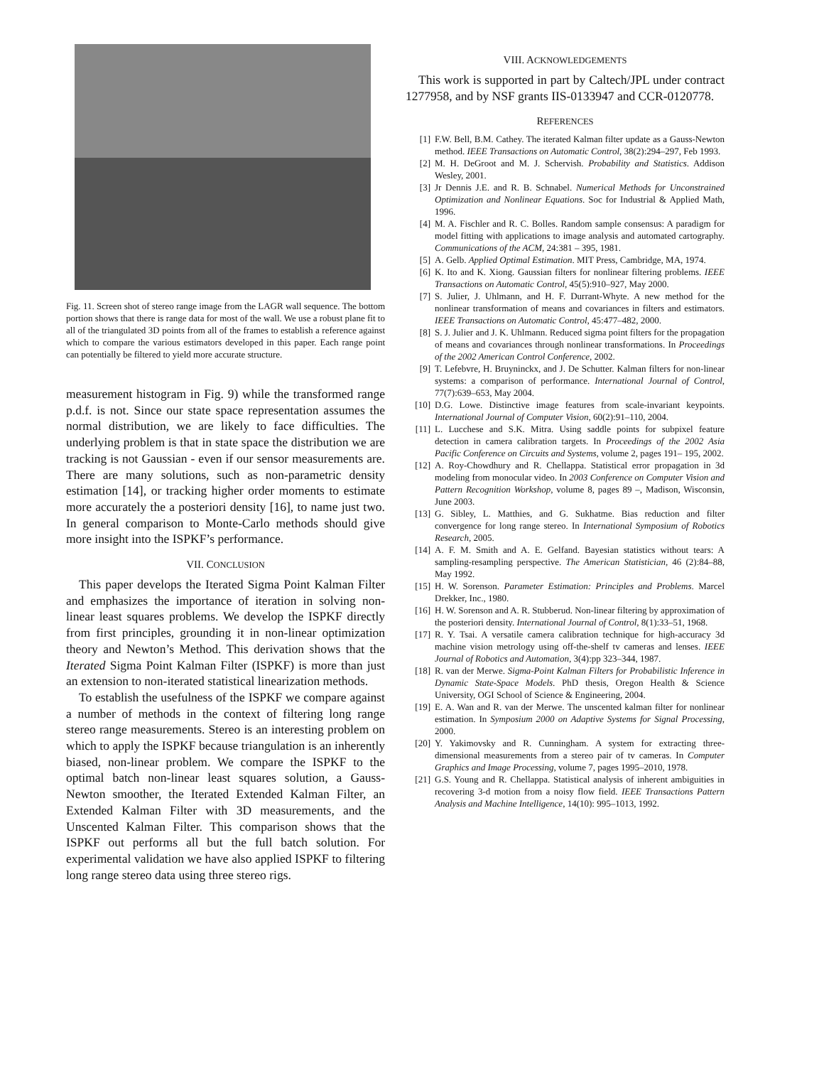Fig. 11. Screen shot of stereo range image from the LAGR wall sequence. The bottom portion shows that there is range data for most of the wall. We use a robust plane fit to all of the triangulated 3D points from all of the frames to establish a reference against which to compare the various estimators developed in this paper. Each range point can potentially be filtered to yield more accurate structure.
measurement histogram in Fig. 9) while the transformed range p.d.f. is not. Since our state space representation assumes the normal distribution, we are likely to face difficulties. The underlying problem is that in state space the distribution we are tracking is not Gaussian - even if our sensor measurements are. There are many solutions, such as non-parametric density estimation [14], or tracking higher order moments to estimate more accurately the a posteriori density [16], to name just two. In general comparison to Monte-Carlo methods should give more insight into the ISPKF’s performance.
VII. CONCLUSION
This paper develops the Iterated Sigma Point Kalman Filter and emphasizes the importance of iteration in solving non-linear least squares problems. We develop the ISPKF directly from first principles, grounding it in non-linear optimization theory and Newton’s Method. This derivation shows that the Iterated Sigma Point Kalman Filter (ISPKF) is more than just an extension to non-iterated statistical linearization methods.
To establish the usefulness of the ISPKF we compare against a number of methods in the context of filtering long range stereo range measurements. Stereo is an interesting problem on which to apply the ISPKF because triangulation is an inherently biased, non-linear problem. We compare the ISPKF to the optimal batch non-linear least squares solution, a Gauss-Newton smoother, the Iterated Extended Kalman Filter, an Extended Kalman Filter with 3D measurements, and the Unscented Kalman Filter. This comparison shows that the ISPKF out performs all but the full batch solution. For experimental validation we have also applied ISPKF to filtering long range stereo data using three stereo rigs.
VIII. ACKNOWLEDGEMENTS
This work is supported in part by Caltech/JPL under contract 1277958, and by NSF grants IIS-0133947 and CCR-0120778.
REFERENCES
[1] F.W. Bell, B.M. Cathey. The iterated Kalman filter update as a Gauss-Newton method. IEEE Transactions on Automatic Control, 38(2):294–297, Feb 1993.
[2] M. H. DeGroot and M. J. Schervish. Probability and Statistics. Addison Wesley, 2001.
[3] Jr Dennis J.E. and R. B. Schnabel. Numerical Methods for Unconstrained Optimization and Nonlinear Equations. Soc for Industrial & Applied Math, 1996.
[4] M. A. Fischler and R. C. Bolles. Random sample consensus: A paradigm for model fitting with applications to image analysis and automated cartography. Communications of the ACM, 24:381 – 395, 1981.
[5] A. Gelb. Applied Optimal Estimation. MIT Press, Cambridge, MA, 1974.
[6] K. Ito and K. Xiong. Gaussian filters for nonlinear filtering problems. IEEE Transactions on Automatic Control, 45(5):910–927, May 2000.
[7] S. Julier, J. Uhlmann, and H. F. Durrant-Whyte. A new method for the nonlinear transformation of means and covariances in filters and estimators. IEEE Transactions on Automatic Control, 45:477–482, 2000.
[8] S. J. Julier and J. K. Uhlmann. Reduced sigma point filters for the propagation of means and covariances through nonlinear transformations. In Proceedings of the 2002 American Control Conference, 2002.
[9] T. Lefebvre, H. Bruyninckx, and J. De Schutter. Kalman filters for non-linear systems: a comparison of performance. International Journal of Control, 77(7):639–653, May 2004.
[10] D.G. Lowe. Distinctive image features from scale-invariant keypoints. International Journal of Computer Vision, 60(2):91–110, 2004.
[11] L. Lucchese and S.K. Mitra. Using saddle points for subpixel feature detection in camera calibration targets. In Proceedings of the 2002 Asia Pacific Conference on Circuits and Systems, volume 2, pages 191– 195, 2002.
[12] A. Roy-Chowdhury and R. Chellappa. Statistical error propagation in 3d modeling from monocular video. In 2003 Conference on Computer Vision and Pattern Recognition Workshop, volume 8, pages 89 –, Madison, Wisconsin, June 2003.
[13] G. Sibley, L. Matthies, and G. Sukhatme. Bias reduction and filter convergence for long range stereo. In International Symposium of Robotics Research, 2005.
[14] A. F. M. Smith and A. E. Gelfand. Bayesian statistics without tears: A sampling-resampling perspective. The American Statistician, 46 (2):84–88, May 1992.
[15] H. W. Sorenson. Parameter Estimation: Principles and Problems. Marcel Drekker, Inc., 1980.
[16] H. W. Sorenson and A. R. Stubberud. Non-linear filtering by approximation of the posteriori density. International Journal of Control, 8(1):33–51, 1968.
[17] R. Y. Tsai. A versatile camera calibration technique for high-accuracy 3d machine vision metrology using off-the-shelf tv cameras and lenses. IEEE Journal of Robotics and Automation, 3(4):pp 323–344, 1987.
[18] R. van der Merwe. Sigma-Point Kalman Filters for Probabilistic Inference in Dynamic State-Space Models. PhD thesis, Oregon Health & Science University, OGI School of Science & Engineering, 2004.
[19] E. A. Wan and R. van der Merwe. The unscented kalman filter for nonlinear estimation. In Symposium 2000 on Adaptive Systems for Signal Processing, 2000.
[20] Y. Yakimovsky and R. Cunningham. A system for extracting three-dimensional measurements from a stereo pair of tv cameras. In Computer Graphics and Image Processing, volume 7, pages 1995–2010, 1978.
[21] G.S. Young and R. Chellappa. Statistical analysis of inherent ambiguities in recovering 3-d motion from a noisy flow field. IEEE Transactions Pattern Analysis and Machine Intelligence, 14(10): 995–1013, 1992.